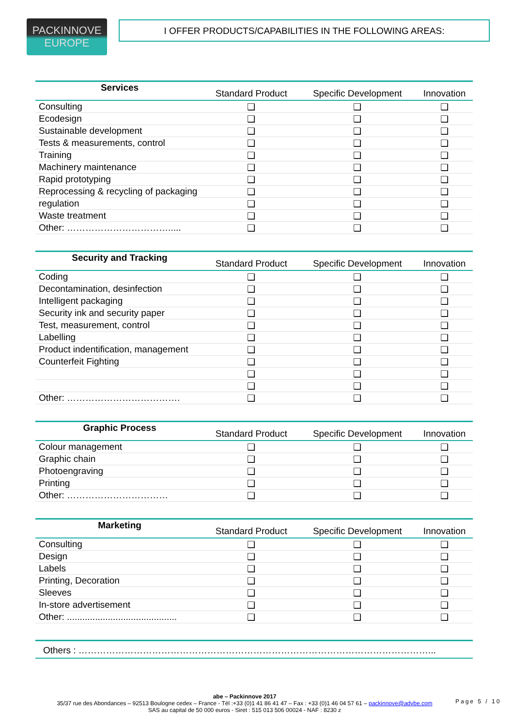PACKINNOVE
EUROPE
I OFFER PRODUCTS/CAPABILITIES IN THE FOLLOWING AREAS:
| Services | Standard Product | Specific Development | Innovation |
| --- | --- | --- | --- |
| Consulting | ❑ | ❑ | ❑ |
| Ecodesign | ❑ | ❑ | ❑ |
| Sustainable development | ❑ | ❑ | ❑ |
| Tests & measurements, control | ❑ | ❑ | ❑ |
| Training | ❑ | ❑ | ❑ |
| Machinery maintenance | ❑ | ❑ | ❑ |
| Rapid prototyping | ❑ | ❑ | ❑ |
| Reprocessing & recycling of packaging | ❑ | ❑ | ❑ |
| regulation | ❑ | ❑ | ❑ |
| Waste treatment | ❑ | ❑ | ❑ |
| Other: ……………………………..... | ❑ | ❑ | ❑ |
| Security and Tracking | Standard Product | Specific Development | Innovation |
| --- | --- | --- | --- |
| Coding | ❑ | ❑ | ❑ |
| Decontamination, desinfection | ❑ | ❑ | ❑ |
| Intelligent packaging | ❑ | ❑ | ❑ |
| Security ink and security paper | ❑ | ❑ | ❑ |
| Test, measurement, control | ❑ | ❑ | ❑ |
| Labelling | ❑ | ❑ | ❑ |
| Product indentification, management | ❑ | ❑ | ❑ |
| Counterfeit Fighting | ❑ | ❑ | ❑ |
| | ❑ | ❑ | ❑ |
| | ❑ | ❑ | ❑ |
| Other: ………………………………. | ❑ | ❑ | ❑ |
| Graphic Process | Standard Product | Specific Development | Innovation |
| --- | --- | --- | --- |
| Colour management | ❑ | ❑ | ❑ |
| Graphic chain | ❑ | ❑ | ❑ |
| Photoengraving | ❑ | ❑ | ❑ |
| Printing | ❑ | ❑ | ❑ |
| Other: …………………………… | ❑ | ❑ | ❑ |
| Marketing | Standard Product | Specific Development | Innovation |
| --- | --- | --- | --- |
| Consulting | ❑ | ❑ | ❑ |
| Design | ❑ | ❑ | ❑ |
| Labels | ❑ | ❑ | ❑ |
| Printing, Decoration | ❑ | ❑ | ❑ |
| Sleeves | ❑ | ❑ | ❑ |
| In-store advertisement | ❑ | ❑ | ❑ |
| Other: ........................................... | ❑ | ❑ | ❑ |
Others : ……………………………………………………………………………………………………...
abe – Packinnove 2017
35/37 rue des Abondances – 92513 Boulogne cedex – France - Tél :+33 (0)1 41 86 41 47 – Fax : +33 (0)1 46 04 57 61 – packinnove@advbe.com
SAS au capital de 50 000 euros - Siret : 515 013 506 00024 - NAF : 8230 z
Page 5 / 10